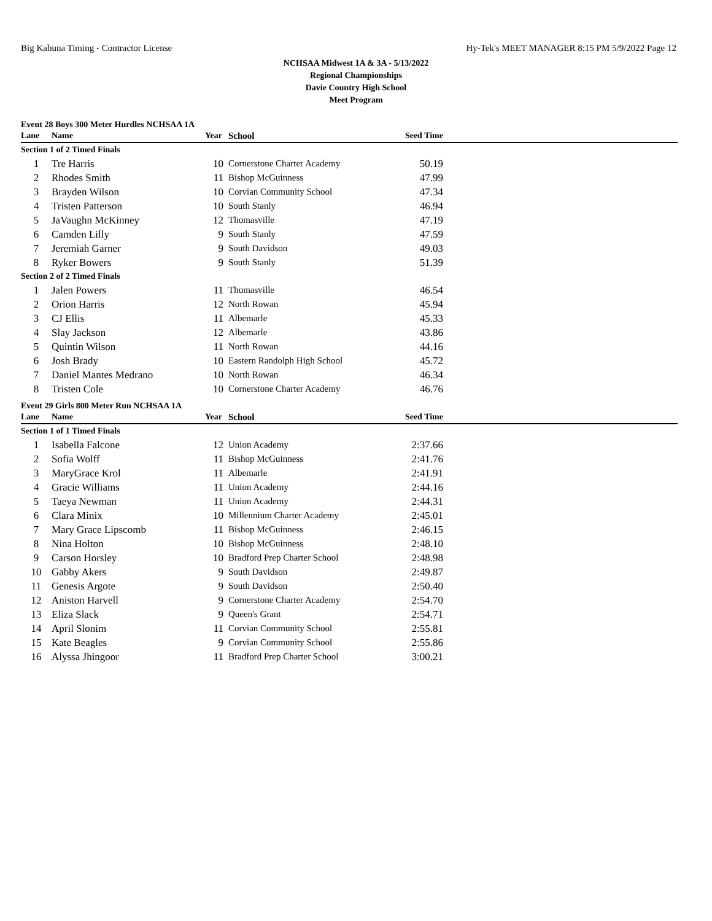Big Kahuna Timing - Contractor License Hy-Tek's MEET MANAGER 8:15 PM 5/9/2022 Page 12
NCHSAA Midwest 1A & 3A - 5/13/2022
Regional Championships
Davie Country High School
Meet Program
Event 28 Boys 300 Meter Hurdles NCHSAA 1A
| Lane | Name | Year | School | Seed Time | |
| --- | --- | --- | --- | --- | --- |
| Section 1 of 2 Timed Finals | | | | | |
| 1 | Tre Harris | 10 | Cornerstone Charter Academy | 50.19 | |
| 2 | Rhodes Smith | 11 | Bishop McGuinness | 47.99 | |
| 3 | Brayden Wilson | 10 | Corvian Community School | 47.34 | |
| 4 | Tristen Patterson | 10 | South Stanly | 46.94 | |
| 5 | JaVaughn McKinney | 12 | Thomasville | 47.19 | |
| 6 | Camden Lilly | 9 | South Stanly | 47.59 | |
| 7 | Jeremiah Garner | 9 | South Davidson | 49.03 | |
| 8 | Ryker Bowers | 9 | South Stanly | 51.39 | |
| Section 2 of 2 Timed Finals | | | | | |
| 1 | Jalen Powers | 11 | Thomasville | 46.54 | |
| 2 | Orion Harris | 12 | North Rowan | 45.94 | |
| 3 | CJ Ellis | 11 | Albemarle | 45.33 | |
| 4 | Slay Jackson | 12 | Albemarle | 43.86 | |
| 5 | Quintin Wilson | 11 | North Rowan | 44.16 | |
| 6 | Josh Brady | 10 | Eastern Randolph High School | 45.72 | |
| 7 | Daniel Mantes Medrano | 10 | North Rowan | 46.34 | |
| 8 | Tristen Cole | 10 | Cornerstone Charter Academy | 46.76 | |
Event 29 Girls 800 Meter Run NCHSAA 1A
| Lane | Name | Year | School | Seed Time | |
| --- | --- | --- | --- | --- | --- |
| Section 1 of 1 Timed Finals | | | | | |
| 1 | Isabella Falcone | 12 | Union Academy | 2:37.66 | |
| 2 | Sofia Wolff | 11 | Bishop McGuinness | 2:41.76 | |
| 3 | MaryGrace Krol | 11 | Albemarle | 2:41.91 | |
| 4 | Gracie Williams | 11 | Union Academy | 2:44.16 | |
| 5 | Taeya Newman | 11 | Union Academy | 2:44.31 | |
| 6 | Clara Minix | 10 | Millennium Charter Academy | 2:45.01 | |
| 7 | Mary Grace Lipscomb | 11 | Bishop McGuinness | 2:46.15 | |
| 8 | Nina Holton | 10 | Bishop McGuinness | 2:48.10 | |
| 9 | Carson Horsley | 10 | Bradford Prep Charter School | 2:48.98 | |
| 10 | Gabby Akers | 9 | South Davidson | 2:49.87 | |
| 11 | Genesis Argote | 9 | South Davidson | 2:50.40 | |
| 12 | Aniston Harvell | 9 | Cornerstone Charter Academy | 2:54.70 | |
| 13 | Eliza Slack | 9 | Queen's Grant | 2:54.71 | |
| 14 | April Slonim | 11 | Corvian Community School | 2:55.81 | |
| 15 | Kate Beagles | 9 | Corvian Community School | 2:55.86 | |
| 16 | Alyssa Jhingoor | 11 | Bradford Prep Charter School | 3:00.21 | |